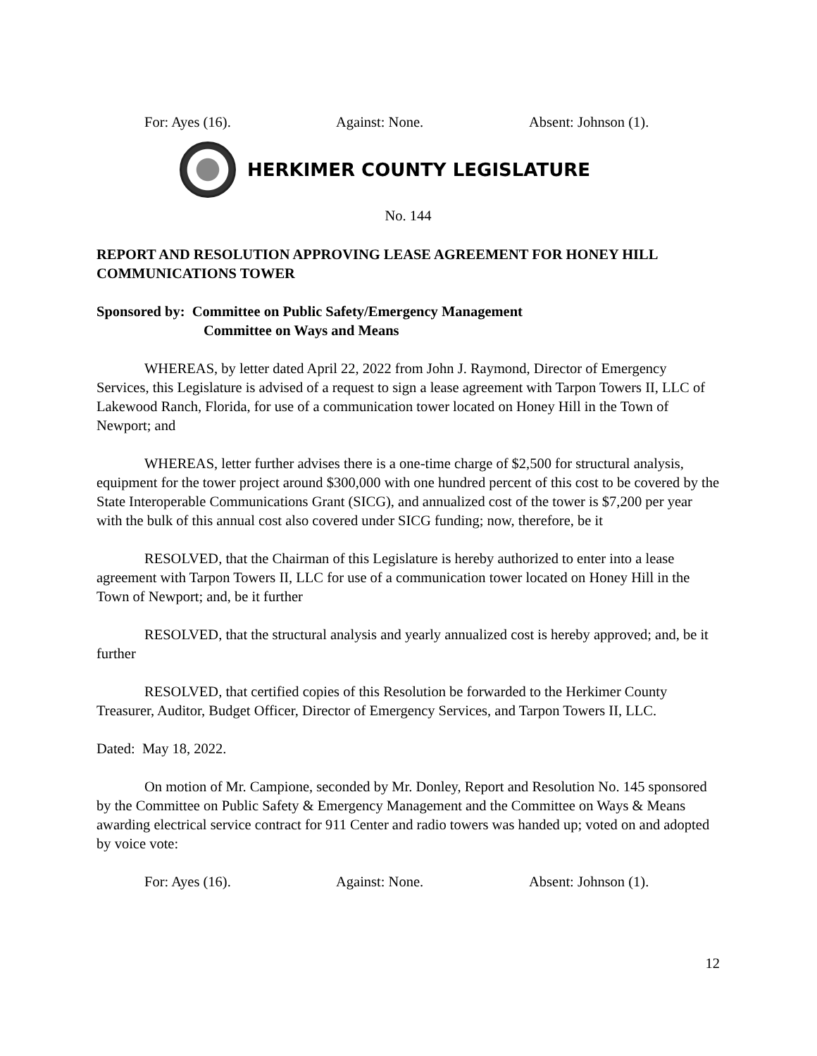For: Ayes (16). Against: None. Absent: Johnson (1).
HERKIMER COUNTY LEGISLATURE
No. 144
REPORT AND RESOLUTION APPROVING LEASE AGREEMENT FOR HONEY HILL COMMUNICATIONS TOWER
Sponsored by: Committee on Public Safety/Emergency Management
Committee on Ways and Means
WHEREAS, by letter dated April 22, 2022 from John J. Raymond, Director of Emergency Services, this Legislature is advised of a request to sign a lease agreement with Tarpon Towers II, LLC of Lakewood Ranch, Florida, for use of a communication tower located on Honey Hill in the Town of Newport; and
WHEREAS, letter further advises there is a one-time charge of $2,500 for structural analysis, equipment for the tower project around $300,000 with one hundred percent of this cost to be covered by the State Interoperable Communications Grant (SICG), and annualized cost of the tower is $7,200 per year with the bulk of this annual cost also covered under SICG funding; now, therefore, be it
RESOLVED, that the Chairman of this Legislature is hereby authorized to enter into a lease agreement with Tarpon Towers II, LLC for use of a communication tower located on Honey Hill in the Town of Newport; and, be it further
RESOLVED, that the structural analysis and yearly annualized cost is hereby approved; and, be it further
RESOLVED, that certified copies of this Resolution be forwarded to the Herkimer County Treasurer, Auditor, Budget Officer, Director of Emergency Services, and Tarpon Towers II, LLC.
Dated: May 18, 2022.
On motion of Mr. Campione, seconded by Mr. Donley, Report and Resolution No. 145 sponsored by the Committee on Public Safety & Emergency Management and the Committee on Ways & Means awarding electrical service contract for 911 Center and radio towers was handed up; voted on and adopted by voice vote:
For: Ayes (16). Against: None. Absent: Johnson (1).
12